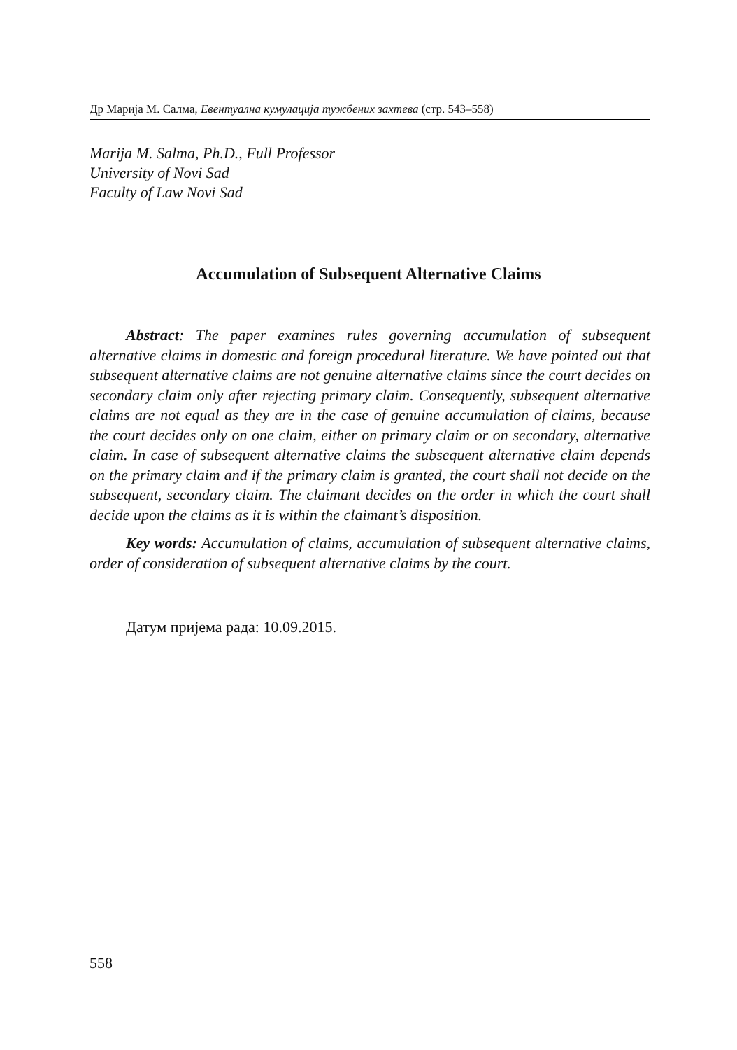Др Марија М. Салма, Евентуална кумулација тужбених захтева (стр. 543–558)
Marija M. Salma, Ph.D., Full Professor
University of Novi Sad
Faculty of Law Novi Sad
Accumulation of Subsequent Alternative Claims
Abstract: The paper examines rules governing accumulation of subsequent alternative claims in domestic and foreign procedural literature. We have pointed out that subsequent alternative claims are not genuine alternative claims since the court decides on secondary claim only after rejecting primary claim. Consequently, subsequent alternative claims are not equal as they are in the case of genuine accumulation of claims, because the court decides only on one claim, either on primary claim or on secondary, alternative claim. In case of subsequent alternative claims the subsequent alternative claim depends on the primary claim and if the primary claim is granted, the court shall not decide on the subsequent, secondary claim. The claimant decides on the order in which the court shall decide upon the claims as it is within the claimant’s disposition.
Key words: Accumulation of claims, accumulation of subsequent alternative claims, order of consideration of subsequent alternative claims by the court.
Датум пријема рада: 10.09.2015.
558